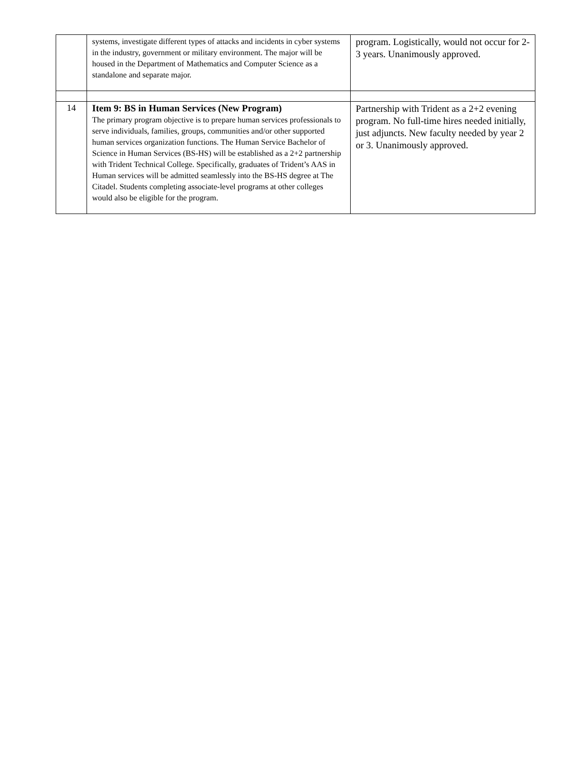| | systems, investigate different types of attacks and incidents in cyber systems in the industry, government or military environment. The major will be housed in the Department of Mathematics and Computer Science as a standalone and separate major. | program. Logistically, would not occur for 2-3 years. Unanimously approved. |
| 14 | Item 9: BS in Human Services (New Program) The primary program objective is to prepare human services professionals to serve individuals, families, groups, communities and/or other supported human services organization functions. The Human Service Bachelor of Science in Human Services (BS-HS) will be established as a 2+2 partnership with Trident Technical College. Specifically, graduates of Trident’s AAS in Human services will be admitted seamlessly into the BS-HS degree at The Citadel. Students completing associate-level programs at other colleges would also be eligible for the program. | Partnership with Trident as a 2+2 evening program. No full-time hires needed initially, just adjuncts. New faculty needed by year 2 or 3. Unanimously approved. |